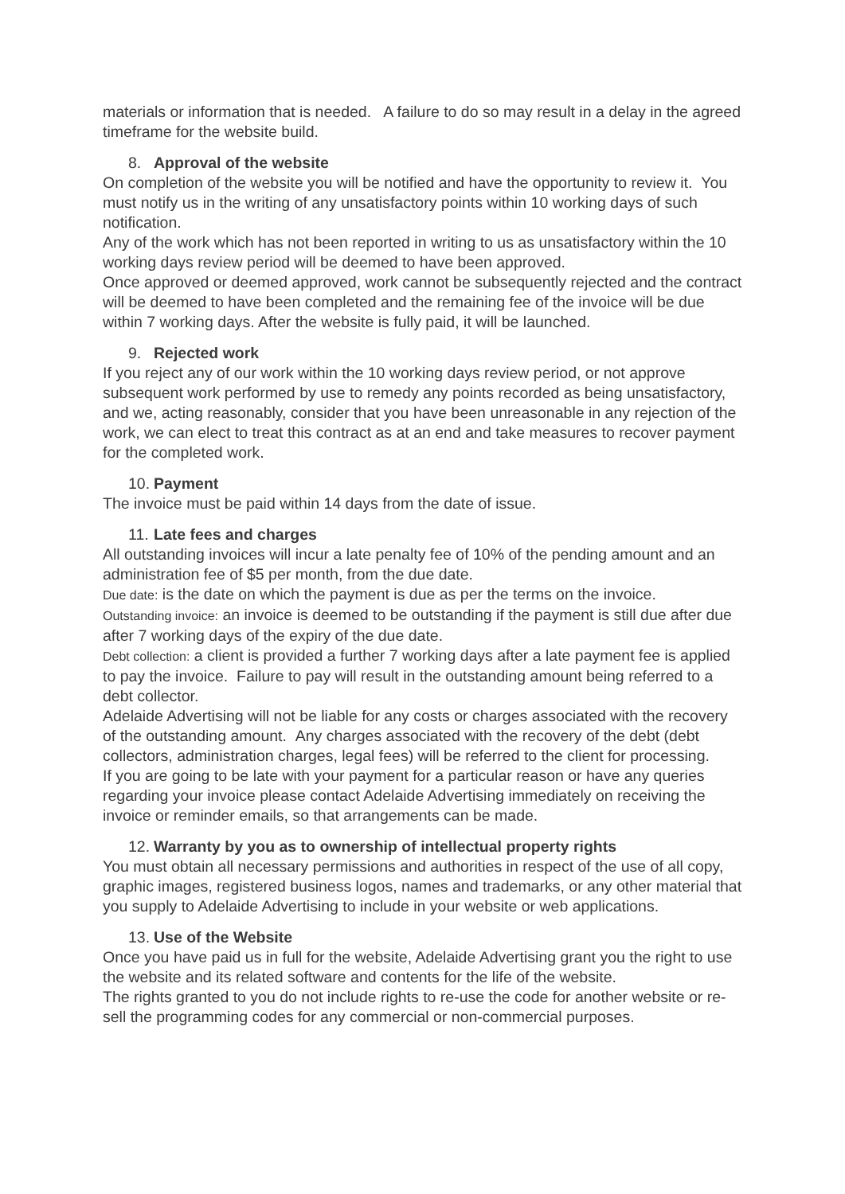materials or information that is needed. A failure to do so may result in a delay in the agreed timeframe for the website build.
8. Approval of the website
On completion of the website you will be notified and have the opportunity to review it. You must notify us in the writing of any unsatisfactory points within 10 working days of such notification.
Any of the work which has not been reported in writing to us as unsatisfactory within the 10 working days review period will be deemed to have been approved.
Once approved or deemed approved, work cannot be subsequently rejected and the contract will be deemed to have been completed and the remaining fee of the invoice will be due within 7 working days. After the website is fully paid, it will be launched.
9. Rejected work
If you reject any of our work within the 10 working days review period, or not approve subsequent work performed by use to remedy any points recorded as being unsatisfactory, and we, acting reasonably, consider that you have been unreasonable in any rejection of the work, we can elect to treat this contract as at an end and take measures to recover payment for the completed work.
10. Payment
The invoice must be paid within 14 days from the date of issue.
11. Late fees and charges
All outstanding invoices will incur a late penalty fee of 10% of the pending amount and an administration fee of $5 per month, from the due date.
Due date: is the date on which the payment is due as per the terms on the invoice.
Outstanding invoice: an invoice is deemed to be outstanding if the payment is still due after due after 7 working days of the expiry of the due date.
Debt collection: a client is provided a further 7 working days after a late payment fee is applied to pay the invoice. Failure to pay will result in the outstanding amount being referred to a debt collector.
Adelaide Advertising will not be liable for any costs or charges associated with the recovery of the outstanding amount. Any charges associated with the recovery of the debt (debt collectors, administration charges, legal fees) will be referred to the client for processing.
If you are going to be late with your payment for a particular reason or have any queries regarding your invoice please contact Adelaide Advertising immediately on receiving the invoice or reminder emails, so that arrangements can be made.
12. Warranty by you as to ownership of intellectual property rights
You must obtain all necessary permissions and authorities in respect of the use of all copy, graphic images, registered business logos, names and trademarks, or any other material that you supply to Adelaide Advertising to include in your website or web applications.
13. Use of the Website
Once you have paid us in full for the website, Adelaide Advertising grant you the right to use the website and its related software and contents for the life of the website.
The rights granted to you do not include rights to re-use the code for another website or re-sell the programming codes for any commercial or non-commercial purposes.